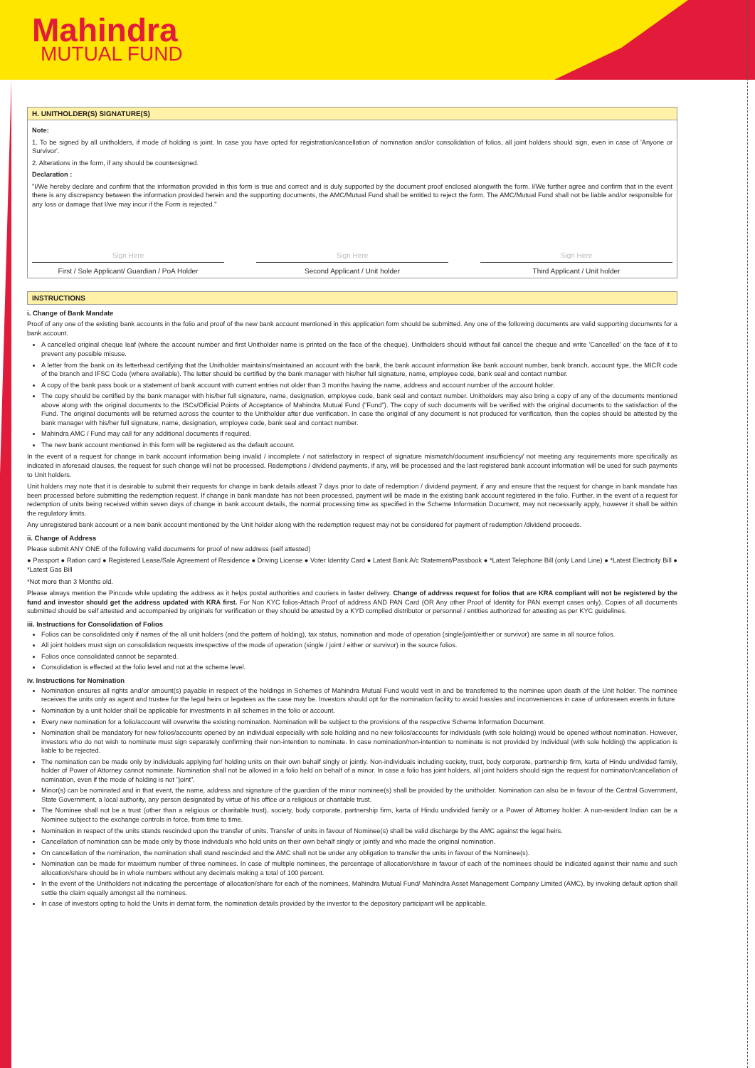Mahindra
MUTUAL FUND
H. UNITHOLDER(S) SIGNATURE(S)
Note:
1. To be signed by all unitholders, if mode of holding is joint. In case you have opted for registration/cancellation of nomination and/or consolidation of folios, all joint holders should sign, even in case of 'Anyone or Survivor'.
2. Alterations in the form, if any should be countersigned.
Declaration :
"I/We hereby declare and confirm that the information provided in this form is true and correct and is duly supported by the document proof enclosed alongwith the form. I/We further agree and confirm that in the event there is any discrepancy between the information provided herein and the supporting documents, the AMC/Mutual Fund shall be entitled to reject the form. The AMC/Mutual Fund shall not be liable and/or responsible for any loss or damage that I/we may incur if the Form is rejected."
Sign Here
First / Sole Applicant/ Guardian / PoA Holder
Sign Here
Second Applicant / Unit holder
Sign Here
Third Applicant / Unit holder
INSTRUCTIONS
i. Change of Bank Mandate
Proof of any one of the existing bank accounts in the folio and proof of the new bank account mentioned in this application form should be submitted. Any one of the following documents are valid supporting documents for a bank account.
A cancelled original cheque leaf (where the account number and first Unitholder name is printed on the face of the cheque). Unitholders should without fail cancel the cheque and write 'Cancelled' on the face of it to prevent any possible misuse.
A letter from the bank on its letterhead certifying that the Unitholder maintains/maintained an account with the bank, the bank account information like bank account number, bank branch, account type, the MICR code of the branch and IFSC Code (where available). The letter should be certified by the bank manager with his/her full signature, name, employee code, bank seal and contact number.
A copy of the bank pass book or a statement of bank account with current entries not older than 3 months having the name, address and account number of the account holder.
The copy should be certified by the bank manager with his/her full signature, name, designation, employee code, bank seal and contact number. Unitholders may also bring a copy of any of the documents mentioned above along with the original documents to the ISCs/Official Points of Acceptance of Mahindra Mutual Fund ("Fund"). The copy of such documents will be verified with the original documents to the satisfaction of the Fund. The original documents will be returned across the counter to the Unitholder after due verification. In case the original of any document is not produced for verification, then the copies should be attested by the bank manager with his/her full signature, name, designation, employee code, bank seal and contact number.
Mahindra AMC / Fund may call for any additional documents if required.
The new bank account mentioned in this form will be registered as the default account.
In the event of a request for change in bank account information being invalid / incomplete / not satisfactory in respect of signature mismatch/document insufficiency/ not meeting any requirements more specifically as indicated in aforesaid clauses, the request for such change will not be processed. Redemptions / dividend payments, if any, will be processed and the last registered bank account information will be used for such payments to Unit holders.
Unit holders may note that it is desirable to submit their requests for change in bank details atleast 7 days prior to date of redemption / dividend payment, if any and ensure that the request for change in bank mandate has been processed before submitting the redemption request. If change in bank mandate has not been processed, payment will be made in the existing bank account registered in the folio. Further, in the event of a request for redemption of units being received within seven days of change in bank account details, the normal processing time as specified in the Scheme Information Document, may not necessarily apply, however it shall be within the regulatory limits.
Any unregistered bank account or a new bank account mentioned by the Unit holder along with the redemption request may not be considered for payment of redemption /dividend proceeds.
ii. Change of Address
Please submit ANY ONE of the following valid documents for proof of new address (self attested)
● Passport ● Ration card ● Registered Lease/Sale Agreement of Residence ● Driving License ● Voter Identity Card ● Latest Bank A/c Statement/Passbook ● *Latest Telephone Bill (only Land Line) ● *Latest Electricity Bill ● *Latest Gas Bill
*Not more than 3 Months old.
Please always mention the Pincode while updating the address as it helps postal authorities and couriers in faster delivery. Change of address request for folios that are KRA compliant will not be registered by the fund and investor should get the address updated with KRA first. For Non KYC folios-Attach Proof of address AND PAN Card (OR Any other Proof of Identity for PAN exempt cases only). Copies of all documents submitted should be self attested and accompanied by originals for verification or they should be attested by a KYD complied distributor or personnel / entities authorized for attesting as per KYC guidelines.
iii. Instructions for Consolidation of Folios
Folios can be consolidated only if names of the all unit holders (and the pattern of holding), tax status, nomination and mode of operation (single/joint/either or survivor) are same in all source folios.
All joint holders must sign on consolidation requests irrespective of the mode of operation (single / joint / either or survivor) in the source folios.
Folios once consolidated cannot be separated.
Consolidation is effected at the folio level and not at the scheme level.
iv. Instructions for Nomination
Nomination ensures all rights and/or amount(s) payable in respect of the holdings in Schemes of Mahindra Mutual Fund would vest in and be transferred to the nominee upon death of the Unit holder. The nominee receives the units only as agent and trustee for the legal heirs or legatees as the case may be. Investors should opt for the nomination facility to avoid hassles and inconveniences in case of unforeseen events in future
Nomination by a unit holder shall be applicable for investments in all schemes in the folio or account.
Every new nomination for a folio/account will overwrite the existing nomination. Nomination will be subject to the provisions of the respective Scheme Information Document.
Nomination shall be mandatory for new folios/accounts opened by an individual especially with sole holding and no new folios/accounts for individuals (with sole holding) would be opened without nomination. However, investors who do not wish to nominate must sign separately confirming their non-intention to nominate. In case nomination/non-intention to nominate is not provided by Individual (with sole holding) the application is liable to be rejected.
The nomination can be made only by individuals applying for/ holding units on their own behalf singly or jointly. Non-individuals including society, trust, body corporate, partnership firm, karta of Hindu undivided family, holder of Power of Attorney cannot nominate. Nomination shall not be allowed in a folio held on behalf of a minor. In case a folio has joint holders, all joint holders should sign the request for nomination/cancellation of nomination, even if the mode of holding is not "joint".
Minor(s) can be nominated and in that event, the name, address and signature of the guardian of the minor nominee(s) shall be provided by the unitholder. Nomination can also be in favour of the Central Government, State Government, a local authority, any person designated by virtue of his office or a religious or charitable trust.
The Nominee shall not be a trust (other than a religious or charitable trust), society, body corporate, partnership firm, karta of Hindu undivided family or a Power of Attorney holder. A non-resident Indian can be a Nominee subject to the exchange controls in force, from time to time.
Nomination in respect of the units stands rescinded upon the transfer of units. Transfer of units in favour of Nominee(s) shall be valid discharge by the AMC against the legal heirs.
Cancellation of nomination can be made only by those individuals who hold units on their own behalf singly or jointly and who made the original nomination.
On cancellation of the nomination, the nomination shall stand rescinded and the AMC shall not be under any obligation to transfer the units in favour of the Nominee(s).
Nomination can be made for maximum number of three nominees. In case of multiple nominees, the percentage of allocation/share in favour of each of the nominees should be indicated against their name and such allocation/share should be in whole numbers without any decimals making a total of 100 percent.
In the event of the Unitholders not indicating the percentage of allocation/share for each of the nominees, Mahindra Mutual Fund/ Mahindra Asset Management Company Limited (AMC), by invoking default option shall settle the claim equally amongst all the nominees.
In case of investors opting to hold the Units in demat form, the nomination details provided by the investor to the depository participant will be applicable.